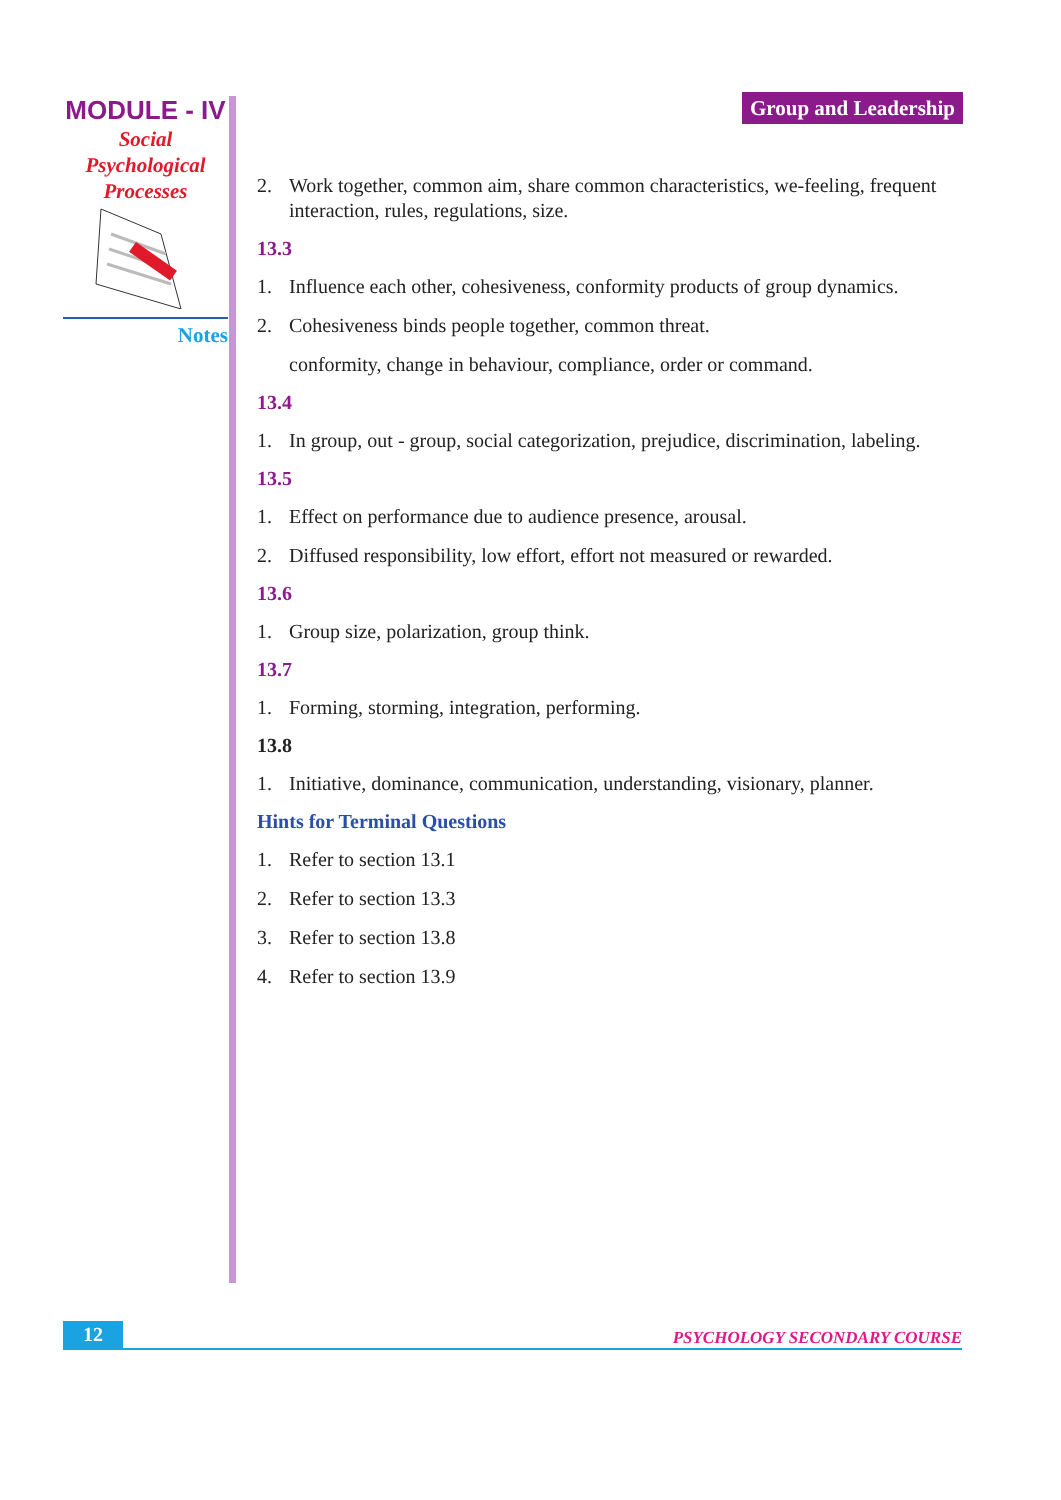MODULE - IV
Social
Psychological
Processes
Notes
Group and Leadership
2. Work together, common aim, share common characteristics, we-feeling, frequent interaction, rules, regulations, size.
13.3
1. Influence each other, cohesiveness, conformity products of group dynamics.
2. Cohesiveness binds people together, common threat.
conformity, change in behaviour, compliance, order or command.
13.4
1. In group, out - group, social categorization, prejudice, discrimination, labeling.
13.5
1. Effect on performance due to audience presence, arousal.
2. Diffused responsibility, low effort, effort not measured or rewarded.
13.6
1. Group size, polarization, group think.
13.7
1. Forming, storming, integration, performing.
13.8
1. Initiative, dominance, communication, understanding, visionary, planner.
Hints for Terminal Questions
1. Refer to section 13.1
2. Refer to section 13.3
3. Refer to section 13.8
4. Refer to section 13.9
12 PSYCHOLOGY SECONDARY COURSE